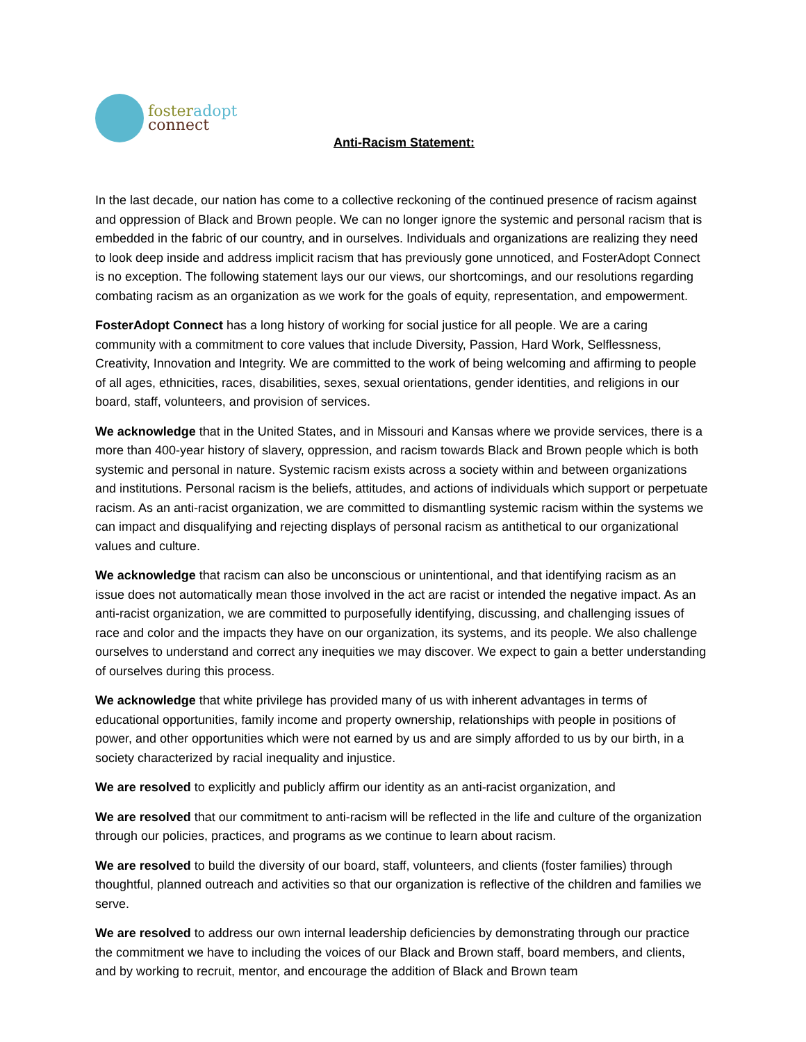foster adopt
connect
Anti-Racism Statement:
In the last decade, our nation has come to a collective reckoning of the continued presence of racism against and oppression of Black and Brown people. We can no longer ignore the systemic and personal racism that is embedded in the fabric of our country, and in ourselves. Individuals and organizations are realizing they need to look deep inside and address implicit racism that has previously gone unnoticed, and FosterAdopt Connect is no exception. The following statement lays our our views, our shortcomings, and our resolutions regarding combating racism as an organization as we work for the goals of equity, representation, and empowerment.
FosterAdopt Connect has a long history of working for social justice for all people. We are a caring community with a commitment to core values that include Diversity, Passion, Hard Work, Selflessness, Creativity, Innovation and Integrity. We are committed to the work of being welcoming and affirming to people of all ages, ethnicities, races, disabilities, sexes, sexual orientations, gender identities, and religions in our board, staff, volunteers, and provision of services.
We acknowledge that in the United States, and in Missouri and Kansas where we provide services, there is a more than 400-year history of slavery, oppression, and racism towards Black and Brown people which is both systemic and personal in nature. Systemic racism exists across a society within and between organizations and institutions. Personal racism is the beliefs, attitudes, and actions of individuals which support or perpetuate racism. As an anti-racist organization, we are committed to dismantling systemic racism within the systems we can impact and disqualifying and rejecting displays of personal racism as antithetical to our organizational values and culture.
We acknowledge that racism can also be unconscious or unintentional, and that identifying racism as an issue does not automatically mean those involved in the act are racist or intended the negative impact. As an anti-racist organization, we are committed to purposefully identifying, discussing, and challenging issues of race and color and the impacts they have on our organization, its systems, and its people. We also challenge ourselves to understand and correct any inequities we may discover. We expect to gain a better understanding of ourselves during this process.
We acknowledge that white privilege has provided many of us with inherent advantages in terms of educational opportunities, family income and property ownership, relationships with people in positions of power, and other opportunities which were not earned by us and are simply afforded to us by our birth, in a society characterized by racial inequality and injustice.
We are resolved to explicitly and publicly affirm our identity as an anti-racist organization, and
We are resolved that our commitment to anti-racism will be reflected in the life and culture of the organization through our policies, practices, and programs as we continue to learn about racism.
We are resolved to build the diversity of our board, staff, volunteers, and clients (foster families) through thoughtful, planned outreach and activities so that our organization is reflective of the children and families we serve.
We are resolved to address our own internal leadership deficiencies by demonstrating through our practice the commitment we have to including the voices of our Black and Brown staff, board members, and clients, and by working to recruit, mentor, and encourage the addition of Black and Brown team